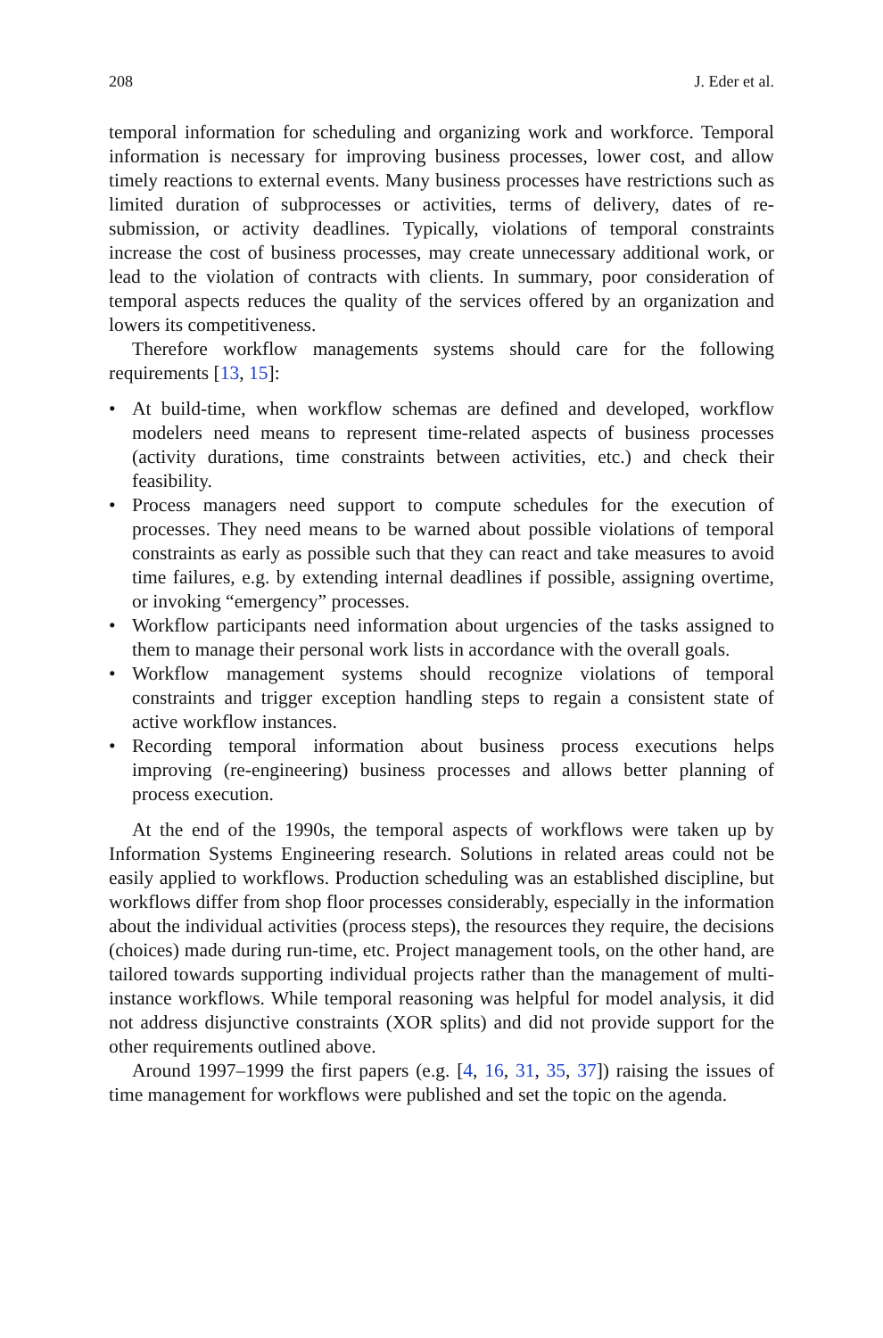208 J. Eder et al.
temporal information for scheduling and organizing work and workforce. Temporal information is necessary for improving business processes, lower cost, and allow timely reactions to external events. Many business processes have restrictions such as limited duration of subprocesses or activities, terms of delivery, dates of re-submission, or activity deadlines. Typically, violations of temporal constraints increase the cost of business processes, may create unnecessary additional work, or lead to the violation of contracts with clients. In summary, poor consideration of temporal aspects reduces the quality of the services offered by an organization and lowers its competitiveness.
Therefore workflow managements systems should care for the following requirements [13, 15]:
• At build-time, when workflow schemas are defined and developed, workflow modelers need means to represent time-related aspects of business processes (activity durations, time constraints between activities, etc.) and check their feasibility.
• Process managers need support to compute schedules for the execution of processes. They need means to be warned about possible violations of temporal constraints as early as possible such that they can react and take measures to avoid time failures, e.g. by extending internal deadlines if possible, assigning overtime, or invoking “emergency” processes.
• Workflow participants need information about urgencies of the tasks assigned to them to manage their personal work lists in accordance with the overall goals.
• Workflow management systems should recognize violations of temporal constraints and trigger exception handling steps to regain a consistent state of active workflow instances.
• Recording temporal information about business process executions helps improving (re-engineering) business processes and allows better planning of process execution.
At the end of the 1990s, the temporal aspects of workflows were taken up by Information Systems Engineering research. Solutions in related areas could not be easily applied to workflows. Production scheduling was an established discipline, but workflows differ from shop floor processes considerably, especially in the information about the individual activities (process steps), the resources they require, the decisions (choices) made during run-time, etc. Project management tools, on the other hand, are tailored towards supporting individual projects rather than the management of multi-instance workflows. While temporal reasoning was helpful for model analysis, it did not address disjunctive constraints (XOR splits) and did not provide support for the other requirements outlined above.
Around 1997–1999 the first papers (e.g. [4, 16, 31, 35, 37]) raising the issues of time management for workflows were published and set the topic on the agenda.